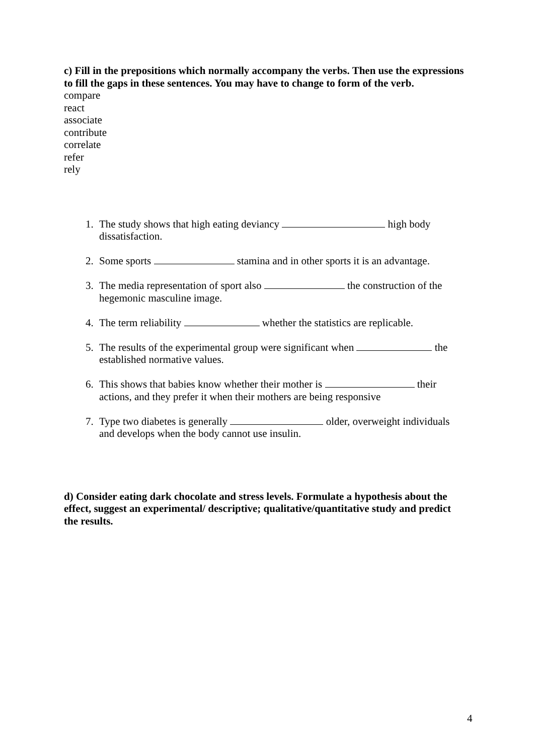c) Fill in the prepositions which normally accompany the verbs. Then use the expressions to fill the gaps in these sentences. You may have to change to form of the verb.
compare
react
associate
contribute
correlate
refer
rely
1. The study shows that high eating deviancy high body dissatisfaction.
2. Some sports stamina and in other sports it is an advantage.
3. The media representation of sport also the construction of the hegemonic masculine image.
4. The term reliability whether the statistics are replicable.
5. The results of the experimental group were significant when the established normative values.
6. This shows that babies know whether their mother is their actions, and they prefer it when their mothers are being responsive
7. Type two diabetes is generally older, overweight individuals and develops when the body cannot use insulin.
d) Consider eating dark chocolate and stress levels. Formulate a hypothesis about the effect, suggest an experimental/ descriptive; qualitative/quantitative study and predict the results.
4